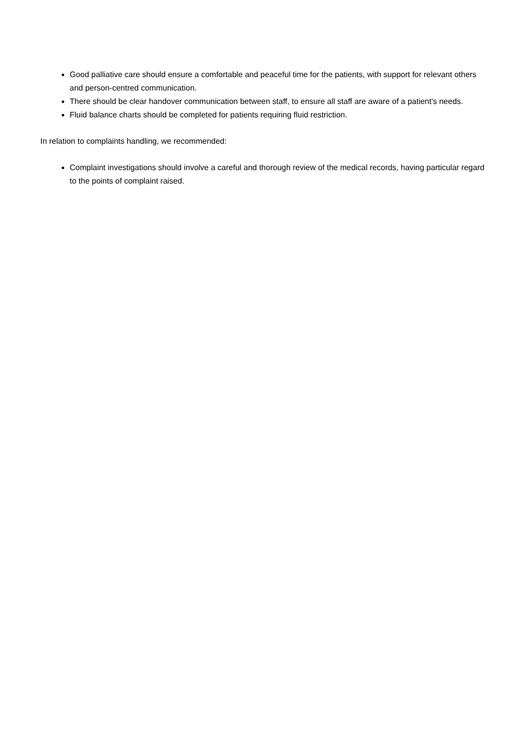Good palliative care should ensure a comfortable and peaceful time for the patients, with support for relevant others and person-centred communication.
There should be clear handover communication between staff, to ensure all staff are aware of a patient's needs.
Fluid balance charts should be completed for patients requiring fluid restriction.
In relation to complaints handling, we recommended:
Complaint investigations should involve a careful and thorough review of the medical records, having particular regard to the points of complaint raised.